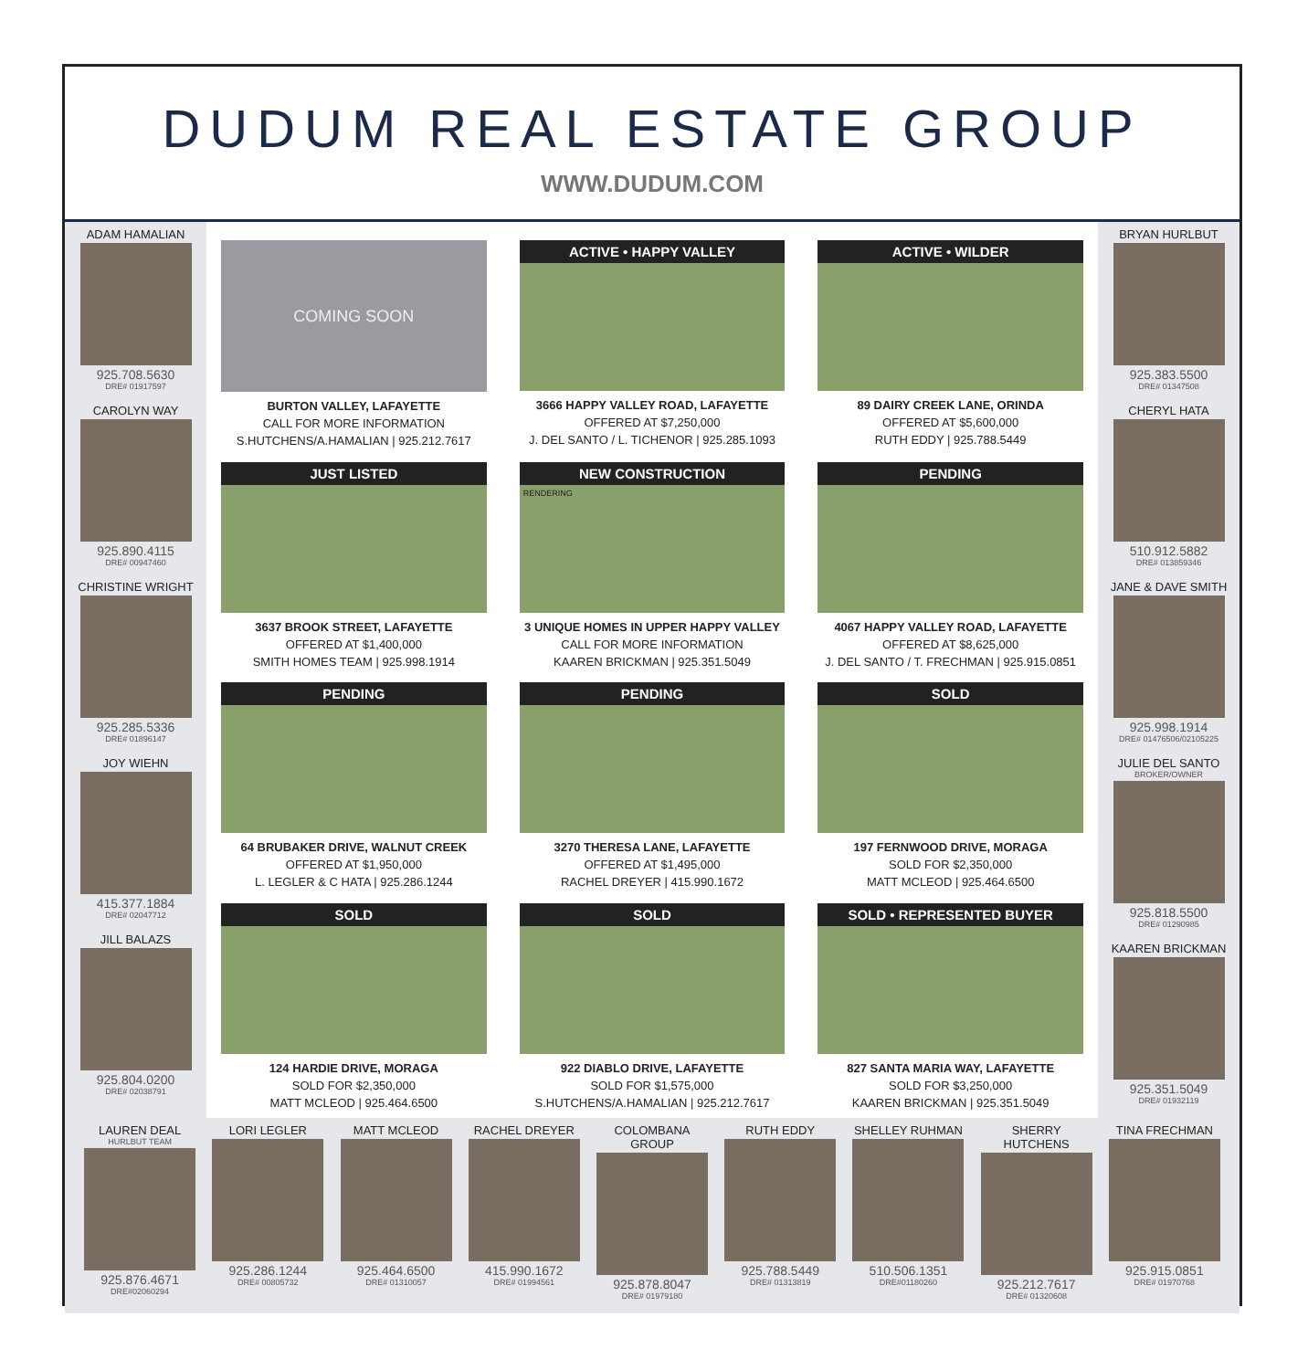DUDUM REAL ESTATE GROUP
WWW.DUDUM.COM
ADAM HAMALIAN
925.708.5630
DRE# 01917597
CAROLYN WAY
925.890.4115
DRE# 00947460
CHRISTINE WRIGHT
925.285.5336
DRE# 01896147
JOY WIEHN
415.377.1884
DRE# 02047712
JILL BALAZS
925.804.0200
DRE# 02038791
COMING SOON
BURTON VALLEY, LAFAYETTE
CALL FOR MORE INFORMATION
S.HUTCHENS/A.HAMALIAN | 925.212.7617
ACTIVE • HAPPY VALLEY
3666 HAPPY VALLEY ROAD, LAFAYETTE
OFFERED AT $7,250,000
J. DEL SANTO / L. TICHENOR | 925.285.1093
ACTIVE • WILDER
89 DAIRY CREEK LANE, ORINDA
OFFERED AT $5,600,000
RUTH EDDY | 925.788.5449
JUST LISTED
3637 BROOK STREET, LAFAYETTE
OFFERED AT $1,400,000
SMITH HOMES TEAM | 925.998.1914
NEW CONSTRUCTION
RENDERING
3 UNIQUE HOMES IN UPPER HAPPY VALLEY
CALL FOR MORE INFORMATION
KAAREN BRICKMAN | 925.351.5049
PENDING
4067 HAPPY VALLEY ROAD, LAFAYETTE
OFFERED AT $8,625,000
J. DEL SANTO / T. FRECHMAN | 925.915.0851
PENDING
64 BRUBAKER DRIVE, WALNUT CREEK
OFFERED AT $1,950,000
L. LEGLER & C HATA | 925.286.1244
PENDING
3270 THERESA LANE, LAFAYETTE
OFFERED AT $1,495,000
RACHEL DREYER | 415.990.1672
SOLD
197 FERNWOOD DRIVE, MORAGA
SOLD FOR $2,350,000
MATT MCLEOD | 925.464.6500
SOLD
124 HARDIE DRIVE, MORAGA
SOLD FOR $2,350,000
MATT MCLEOD | 925.464.6500
SOLD
922 DIABLO DRIVE, LAFAYETTE
SOLD FOR $1,575,000
S.HUTCHENS/A.HAMALIAN | 925.212.7617
SOLD • REPRESENTED BUYER
827 SANTA MARIA WAY, LAFAYETTE
SOLD FOR $3,250,000
KAAREN BRICKMAN | 925.351.5049
BRYAN HURLBUT
925.383.5500
DRE# 01347508
CHERYL HATA
510.912.5882
DRE# 013859346
JANE & DAVE SMITH
925.998.1914
DRE# 01476506/02105225
JULIE DEL SANTO
BROKER/OWNER
925.818.5500
DRE# 01290985
KAAREN BRICKMAN
925.351.5049
DRE# 01932119
LAUREN DEAL
HURLBUT TEAM
925.876.4671
DRE#02060294
LORI LEGLER
925.286.1244
DRE# 00805732
MATT MCLEOD
925.464.6500
DRE# 01310057
RACHEL DREYER
415.990.1672
DRE# 01994561
COLOMBANA GROUP
925.878.8047
DRE# 01979180
RUTH EDDY
925.788.5449
DRE# 01313819
SHELLEY RUHMAN
510.506.1351
DRE#01180260
SHERRY HUTCHENS
925.212.7617
DRE# 01320608
TINA FRECHMAN
925.915.0851
DRE# 01970768